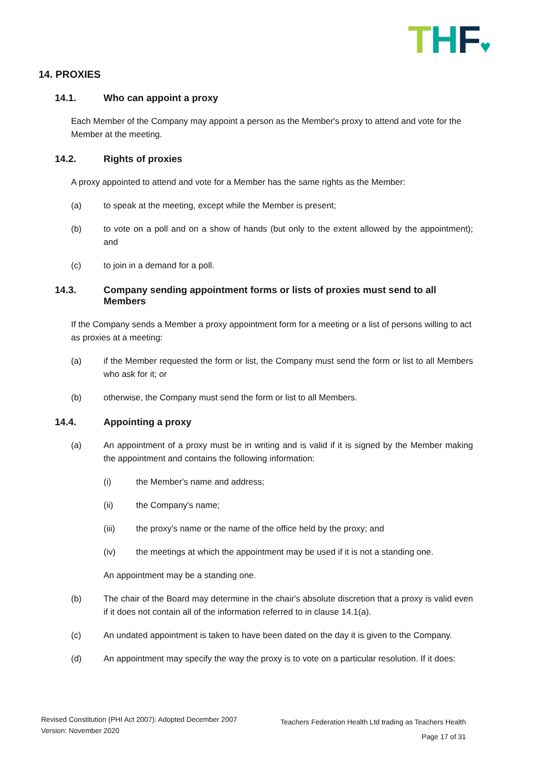THF♥
14. PROXIES
14.1. Who can appoint a proxy
Each Member of the Company may appoint a person as the Member's proxy to attend and vote for the Member at the meeting.
14.2. Rights of proxies
A proxy appointed to attend and vote for a Member has the same rights as the Member:
(a) to speak at the meeting, except while the Member is present;
(b) to vote on a poll and on a show of hands (but only to the extent allowed by the appointment); and
(c) to join in a demand for a poll.
14.3. Company sending appointment forms or lists of proxies must send to all Members
If the Company sends a Member a proxy appointment form for a meeting or a list of persons willing to act as proxies at a meeting:
(a) if the Member requested the form or list, the Company must send the form or list to all Members who ask for it; or
(b) otherwise, the Company must send the form or list to all Members.
14.4. Appointing a proxy
(a) An appointment of a proxy must be in writing and is valid if it is signed by the Member making the appointment and contains the following information:
(i) the Member's name and address;
(ii) the Company's name;
(iii) the proxy's name or the name of the office held by the proxy; and
(iv) the meetings at which the appointment may be used if it is not a standing one.
An appointment may be a standing one.
(b) The chair of the Board may determine in the chair's absolute discretion that a proxy is valid even if it does not contain all of the information referred to in clause 14.1(a).
(c) An undated appointment is taken to have been dated on the day it is given to the Company.
(d) An appointment may specify the way the proxy is to vote on a particular resolution. If it does:
Revised Constitution (PHI Act 2007): Adopted December 2007
Version: November 2020
Teachers Federation Health Ltd trading as Teachers Health
Page 17 of 31